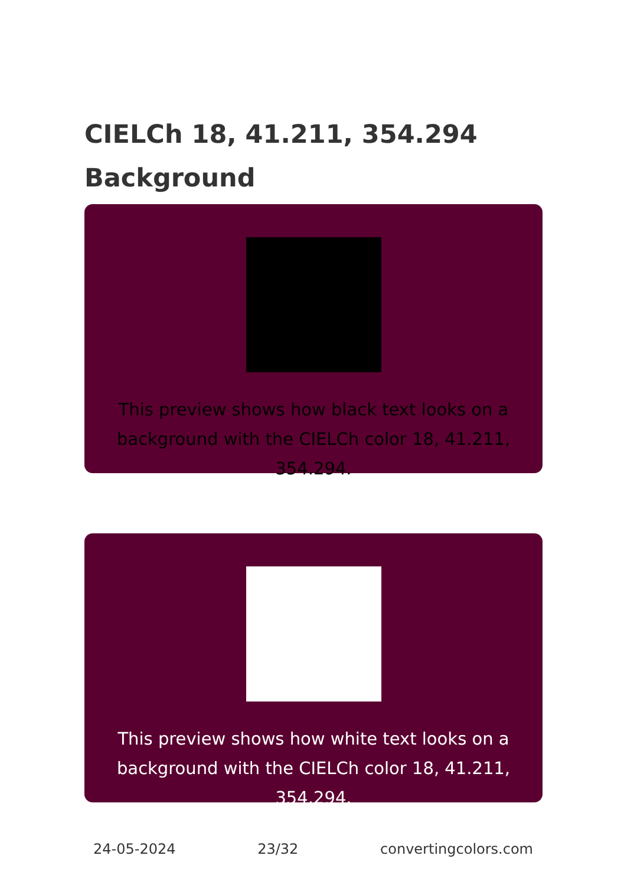CIELCh 18, 41.211, 354.294
Background
This preview shows how black text looks on a background with the CIELCh color 18, 41.211, 354.294.
This preview shows how white text looks on a background with the CIELCh color 18, 41.211, 354.294.
24-05-2024 23/32 convertingcolors.com